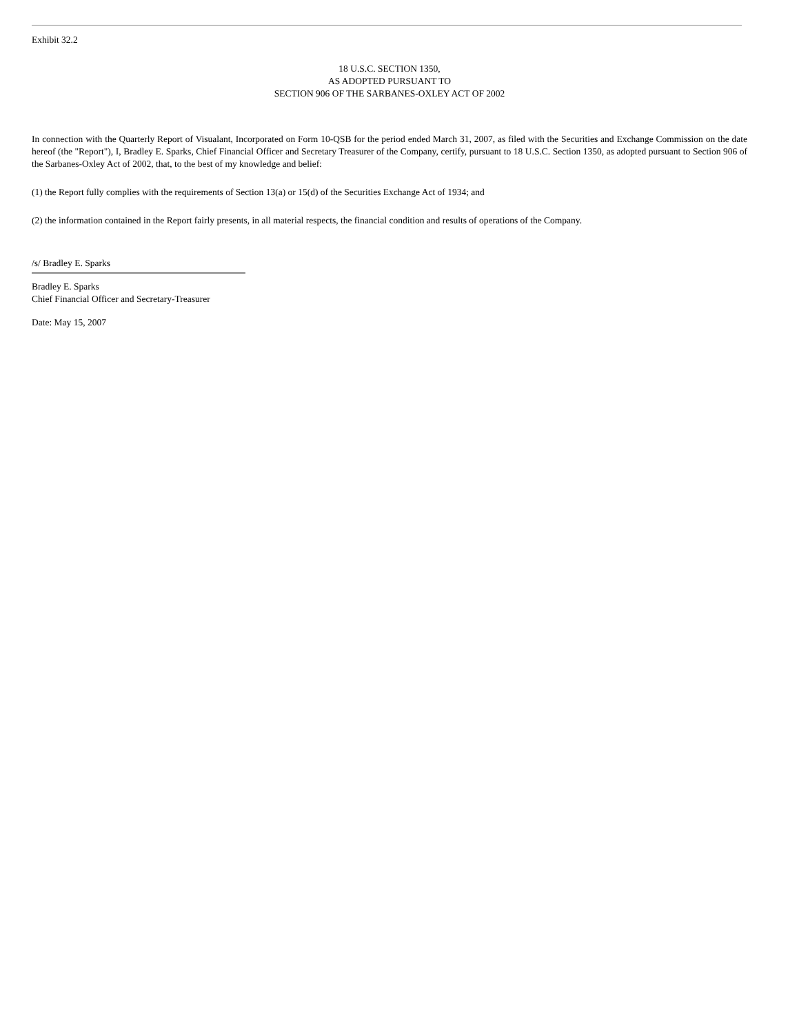Exhibit 32.2
18 U.S.C. SECTION 1350,
AS ADOPTED PURSUANT TO
SECTION 906 OF THE SARBANES-OXLEY ACT OF 2002
In connection with the Quarterly Report of Visualant, Incorporated on Form 10-QSB for the period ended March 31, 2007, as filed with the Securities and Exchange Commission on the date hereof (the "Report"), I, Bradley E. Sparks, Chief Financial Officer and Secretary Treasurer of the Company, certify, pursuant to 18 U.S.C. Section 1350, as adopted pursuant to Section 906 of the Sarbanes-Oxley Act of 2002, that, to the best of my knowledge and belief:
(1) the Report fully complies with the requirements of Section 13(a) or 15(d) of the Securities Exchange Act of 1934; and
(2) the information contained in the Report fairly presents, in all material respects, the financial condition and results of operations of the Company.
/s/ Bradley E. Sparks
Bradley E. Sparks
Chief Financial Officer and Secretary-Treasurer
Date: May 15, 2007